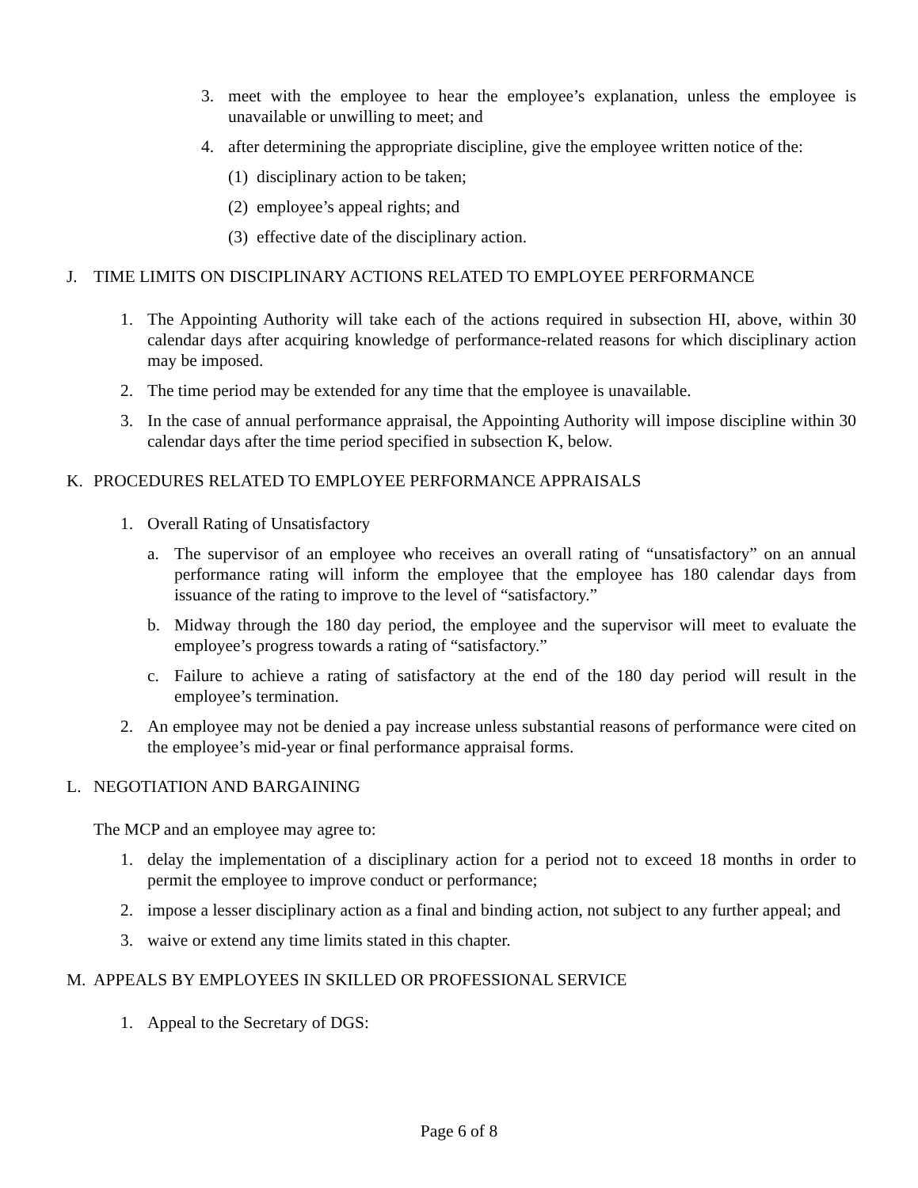3. meet with the employee to hear the employee’s explanation, unless the employee is unavailable or unwilling to meet; and
4. after determining the appropriate discipline, give the employee written notice of the:
(1) disciplinary action to be taken;
(2) employee’s appeal rights; and
(3) effective date of the disciplinary action.
J. TIME LIMITS ON DISCIPLINARY ACTIONS RELATED TO EMPLOYEE PERFORMANCE
1. The Appointing Authority will take each of the actions required in subsection HI, above, within 30 calendar days after acquiring knowledge of performance-related reasons for which disciplinary action may be imposed.
2. The time period may be extended for any time that the employee is unavailable.
3. In the case of annual performance appraisal, the Appointing Authority will impose discipline within 30 calendar days after the time period specified in subsection K, below.
K. PROCEDURES RELATED TO EMPLOYEE PERFORMANCE APPRAISALS
1. Overall Rating of Unsatisfactory
a. The supervisor of an employee who receives an overall rating of “unsatisfactory” on an annual performance rating will inform the employee that the employee has 180 calendar days from issuance of the rating to improve to the level of “satisfactory.”
b. Midway through the 180 day period, the employee and the supervisor will meet to evaluate the employee’s progress towards a rating of “satisfactory.”
c. Failure to achieve a rating of satisfactory at the end of the 180 day period will result in the employee’s termination.
2. An employee may not be denied a pay increase unless substantial reasons of performance were cited on the employee’s mid-year or final performance appraisal forms.
L. NEGOTIATION AND BARGAINING
The MCP and an employee may agree to:
1. delay the implementation of a disciplinary action for a period not to exceed 18 months in order to permit the employee to improve conduct or performance;
2. impose a lesser disciplinary action as a final and binding action, not subject to any further appeal; and
3. waive or extend any time limits stated in this chapter.
M. APPEALS BY EMPLOYEES IN SKILLED OR PROFESSIONAL SERVICE
1. Appeal to the Secretary of DGS:
Page 6 of 8